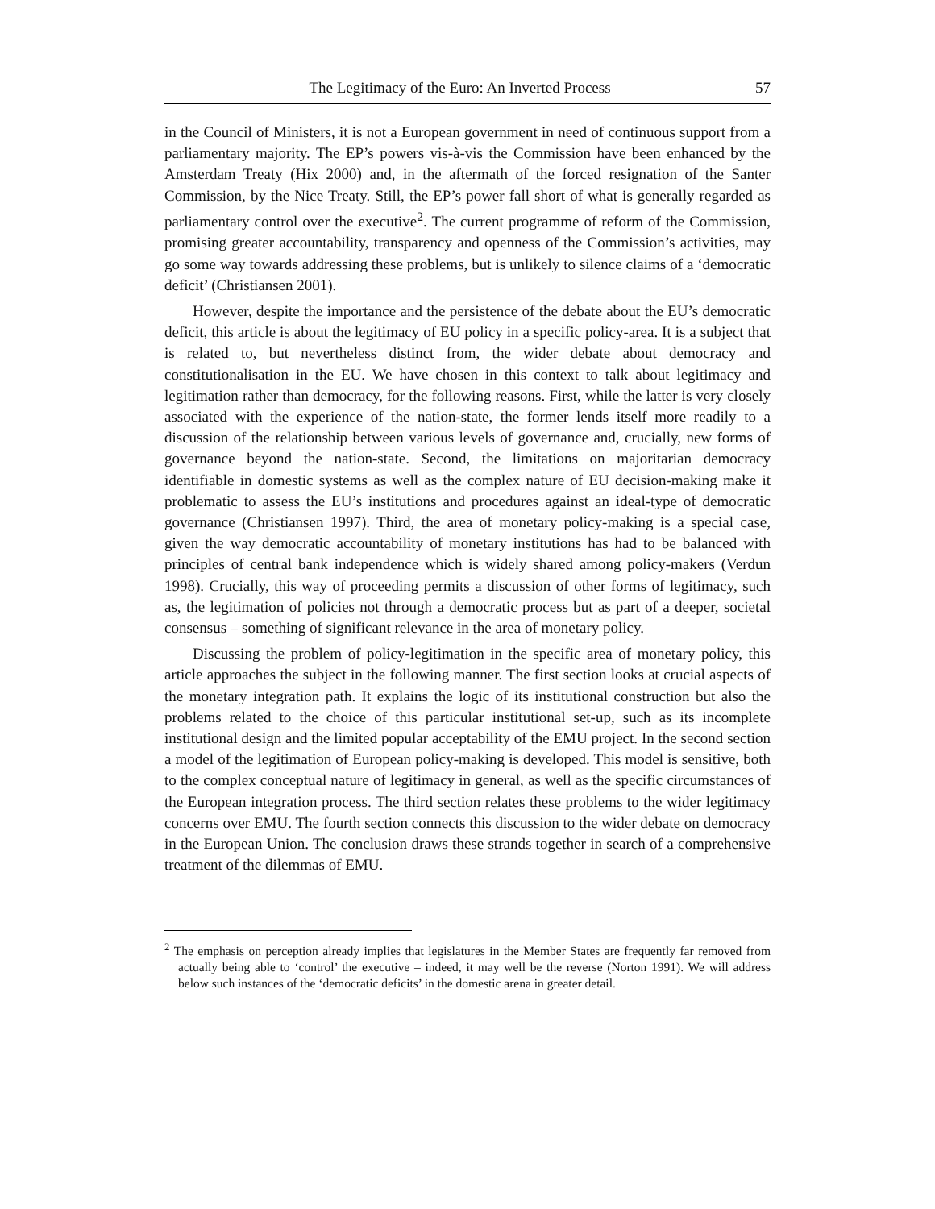The Legitimacy of the Euro: An Inverted Process 57
in the Council of Ministers, it is not a European government in need of continuous support from a parliamentary majority. The EP’s powers vis-à-vis the Commission have been enhanced by the Amsterdam Treaty (Hix 2000) and, in the aftermath of the forced resignation of the Santer Commission, by the Nice Treaty. Still, the EP’s power fall short of what is generally regarded as parliamentary control over the executive<sup>2</sup>. The current programme of reform of the Commission, promising greater accountability, transparency and openness of the Commission’s activities, may go some way towards addressing these problems, but is unlikely to silence claims of a ‘democratic deficit’ (Christiansen 2001).
However, despite the importance and the persistence of the debate about the EU’s democratic deficit, this article is about the legitimacy of EU policy in a specific policy-area. It is a subject that is related to, but nevertheless distinct from, the wider debate about democracy and constitutionalisation in the EU. We have chosen in this context to talk about legitimacy and legitimation rather than democracy, for the following reasons. First, while the latter is very closely associated with the experience of the nation-state, the former lends itself more readily to a discussion of the relationship between various levels of governance and, crucially, new forms of governance beyond the nation-state. Second, the limitations on majoritarian democracy identifiable in domestic systems as well as the complex nature of EU decision-making make it problematic to assess the EU’s institutions and procedures against an ideal-type of democratic governance (Christiansen 1997). Third, the area of monetary policy-making is a special case, given the way democratic accountability of monetary institutions has had to be balanced with principles of central bank independence which is widely shared among policy-makers (Verdun 1998). Crucially, this way of proceeding permits a discussion of other forms of legitimacy, such as, the legitimation of policies not through a democratic process but as part of a deeper, societal consensus – something of significant relevance in the area of monetary policy.
Discussing the problem of policy-legitimation in the specific area of monetary policy, this article approaches the subject in the following manner. The first section looks at crucial aspects of the monetary integration path. It explains the logic of its institutional construction but also the problems related to the choice of this particular institutional set-up, such as its incomplete institutional design and the limited popular acceptability of the EMU project. In the second section a model of the legitimation of European policy-making is developed. This model is sensitive, both to the complex conceptual nature of legitimacy in general, as well as the specific circumstances of the European integration process. The third section relates these problems to the wider legitimacy concerns over EMU. The fourth section connects this discussion to the wider debate on democracy in the European Union. The conclusion draws these strands together in search of a comprehensive treatment of the dilemmas of EMU.
<sup>2</sup> The emphasis on perception already implies that legislatures in the Member States are frequently far removed from actually being able to ‘control’ the executive – indeed, it may well be the reverse (Norton 1991). We will address below such instances of the ‘democratic deficits’ in the domestic arena in greater detail.